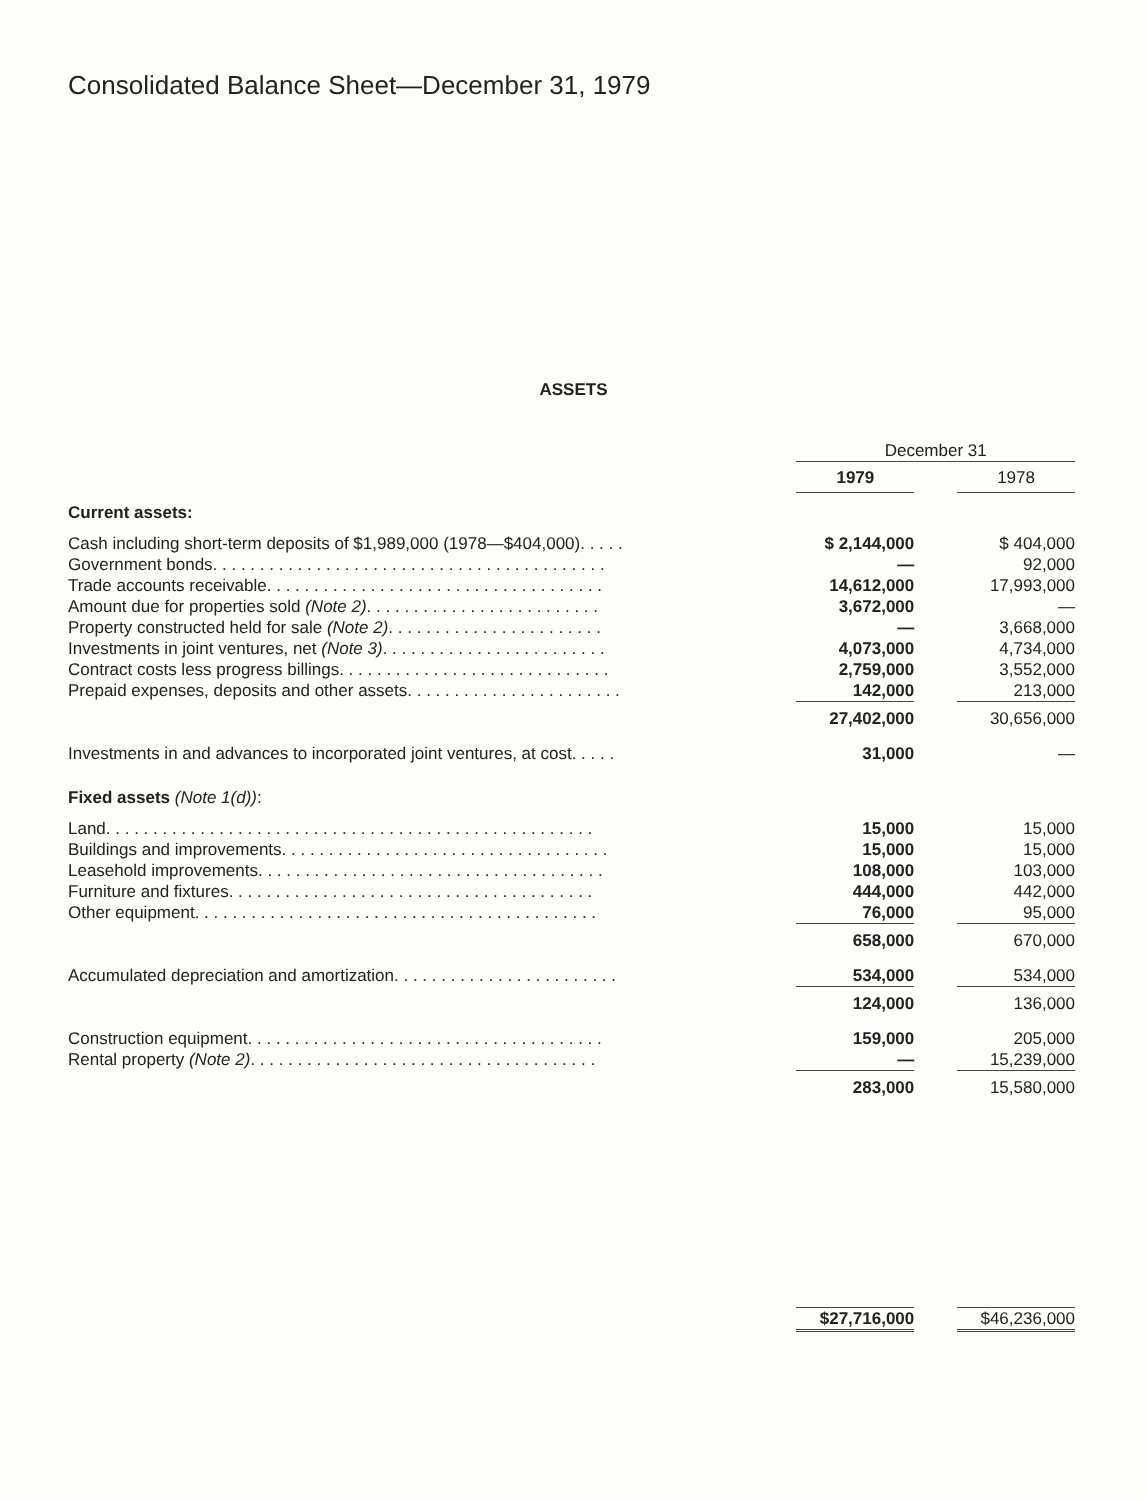Consolidated Balance Sheet—December 31, 1979
ASSETS
| | | December 31 | | |
| | | 1979 | | 1978 |
| Current assets: | | | | |
| Cash including short-term deposits of $1,989,000 (1978—$404,000). . . . . | | $ 2,144,000 | | $ 404,000 |
| Government bonds. . . . . . . . . . . . . . . . . . . . . . . . . . . . . . . . . . . . . . . . . . | | — | | 92,000 |
| Trade accounts receivable. . . . . . . . . . . . . . . . . . . . . . . . . . . . . . . . . . . . | | 14,612,000 | | 17,993,000 |
| Amount due for properties sold (Note 2) . . . . . . . . . . . . . . . . . . . . . . . . . | | 3,672,000 | | — |
| Property constructed held for sale (Note 2) . . . . . . . . . . . . . . . . . . . . . . . | | — | | 3,668,000 |
| Investments in joint ventures, net (Note 3) . . . . . . . . . . . . . . . . . . . . . . . . | | 4,073,000 | | 4,734,000 |
| Contract costs less progress billings. . . . . . . . . . . . . . . . . . . . . . . . . . . . . | | 2,759,000 | | 3,552,000 |
| Prepaid expenses, deposits and other assets. . . . . . . . . . . . . . . . . . . . . . . | | 142,000 | | 213,000 |
| | | 27,402,000 | | 30,656,000 |
| Investments in and advances to incorporated joint ventures, at cost. . . . . | | 31,000 | | — |
| Fixed assets (Note 1(d)) : | | | | |
| Land. . . . . . . . . . . . . . . . . . . . . . . . . . . . . . . . . . . . . . . . . . . . . . . . . . . . | | 15,000 | | 15,000 |
| Buildings and improvements. . . . . . . . . . . . . . . . . . . . . . . . . . . . . . . . . . . | | 15,000 | | 15,000 |
| Leasehold improvements. . . . . . . . . . . . . . . . . . . . . . . . . . . . . . . . . . . . . | | 108,000 | | 103,000 |
| Furniture and fixtures. . . . . . . . . . . . . . . . . . . . . . . . . . . . . . . . . . . . . . . | | 444,000 | | 442,000 |
| Other equipment. . . . . . . . . . . . . . . . . . . . . . . . . . . . . . . . . . . . . . . . . . . | | 76,000 | | 95,000 |
| | | 658,000 | | 670,000 |
| Accumulated depreciation and amortization. . . . . . . . . . . . . . . . . . . . . . . . | | 534,000 | | 534,000 |
| | | 124,000 | | 136,000 |
| Construction equipment. . . . . . . . . . . . . . . . . . . . . . . . . . . . . . . . . . . . . . | | 159,000 | | 205,000 |
| Rental property (Note 2) . . . . . . . . . . . . . . . . . . . . . . . . . . . . . . . . . . . . . | | — | | 15,239,000 |
| | | 283,000 | | 15,580,000 |
| | | $27,716,000 | | $46,236,000 |